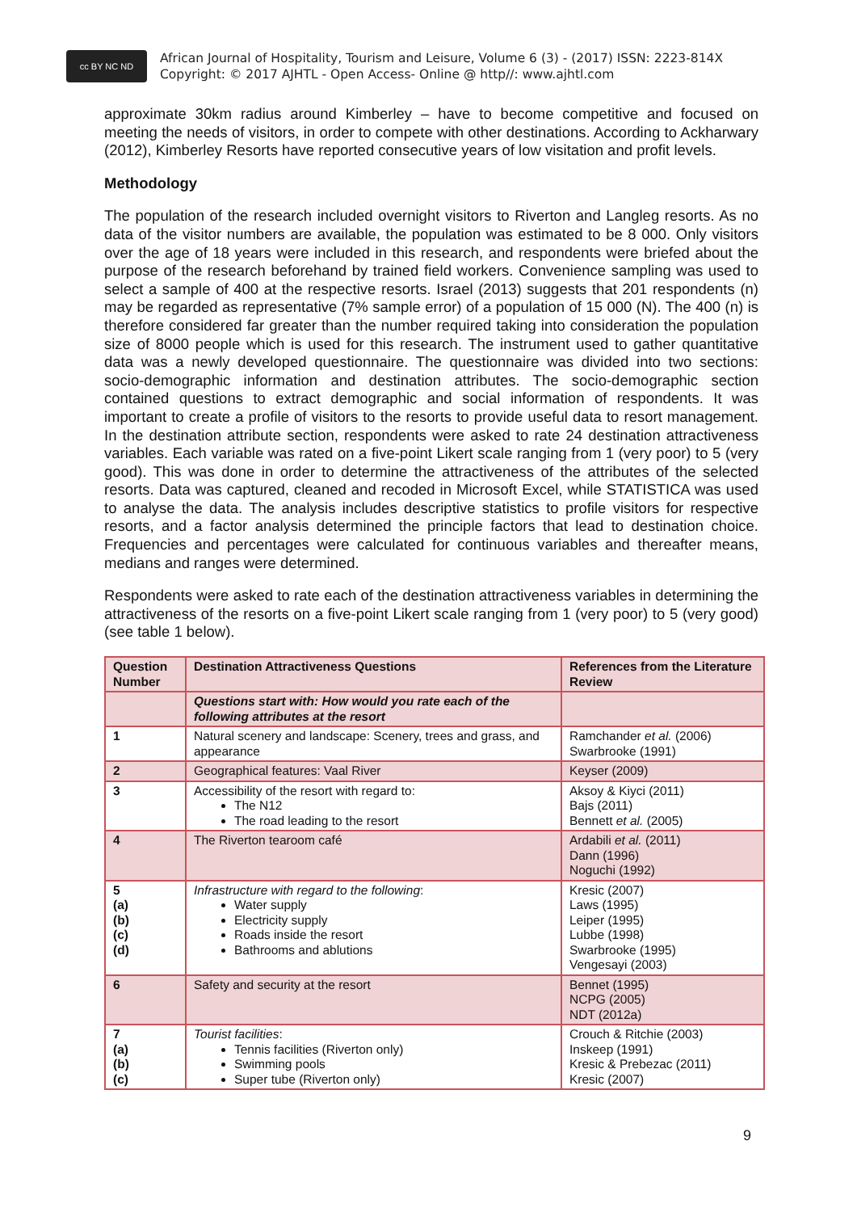cc BY NC ND
African Journal of Hospitality, Tourism and Leisure, Volume 6 (3) - (2017) ISSN: 2223-814X
Copyright: © 2017 AJHTL - Open Access- Online @ http//: www.ajhtl.com
approximate 30km radius around Kimberley – have to become competitive and focused on meeting the needs of visitors, in order to compete with other destinations. According to Ackharwary (2012), Kimberley Resorts have reported consecutive years of low visitation and profit levels.
Methodology
The population of the research included overnight visitors to Riverton and Langleg resorts. As no data of the visitor numbers are available, the population was estimated to be 8 000. Only visitors over the age of 18 years were included in this research, and respondents were briefed about the purpose of the research beforehand by trained field workers. Convenience sampling was used to select a sample of 400 at the respective resorts. Israel (2013) suggests that 201 respondents (n) may be regarded as representative (7% sample error) of a population of 15 000 (N). The 400 (n) is therefore considered far greater than the number required taking into consideration the population size of 8000 people which is used for this research. The instrument used to gather quantitative data was a newly developed questionnaire. The questionnaire was divided into two sections: socio-demographic information and destination attributes. The socio-demographic section contained questions to extract demographic and social information of respondents. It was important to create a profile of visitors to the resorts to provide useful data to resort management. In the destination attribute section, respondents were asked to rate 24 destination attractiveness variables. Each variable was rated on a five-point Likert scale ranging from 1 (very poor) to 5 (very good). This was done in order to determine the attractiveness of the attributes of the selected resorts. Data was captured, cleaned and recoded in Microsoft Excel, while STATISTICA was used to analyse the data. The analysis includes descriptive statistics to profile visitors for respective resorts, and a factor analysis determined the principle factors that lead to destination choice. Frequencies and percentages were calculated for continuous variables and thereafter means, medians and ranges were determined.
Respondents were asked to rate each of the destination attractiveness variables in determining the attractiveness of the resorts on a five-point Likert scale ranging from 1 (very poor) to 5 (very good) (see table 1 below).
| Question Number | Destination Attractiveness Questions | References from the Literature Review |
| --- | --- | --- |
| | Questions start with: How would you rate each of the following attributes at the resort | |
| 1 | Natural scenery and landscape: Scenery, trees and grass, and appearance | Ramchander et al. (2006) Swarbrooke (1991) |
| 2 | Geographical features: Vaal River | Keyser (2009) |
| 3 | Accessibility of the resort with regard to: The N12 The road leading to the resort | Aksoy & Kiyci (2011) Bajs (2011) Bennett et al. (2005) |
| 4 | The Riverton tearoom café | Ardabili et al. (2011) Dann (1996) Noguchi (1992) |
| 5 (a) (b) (c) (d) | Infrastructure with regard to the following : Water supply Electricity supply Roads inside the resort Bathrooms and ablutions | Kresic (2007) Laws (1995) Leiper (1995) Lubbe (1998) Swarbrooke (1995) Vengesayi (2003) |
| 6 | Safety and security at the resort | Bennet (1995) NCPG (2005) NDT (2012a) |
| 7 (a) (b) (c) | Tourist facilities : Tennis facilities (Riverton only) Swimming pools Super tube (Riverton only) | Crouch & Ritchie (2003) Inskeep (1991) Kresic & Prebezac (2011) Kresic (2007) |
9